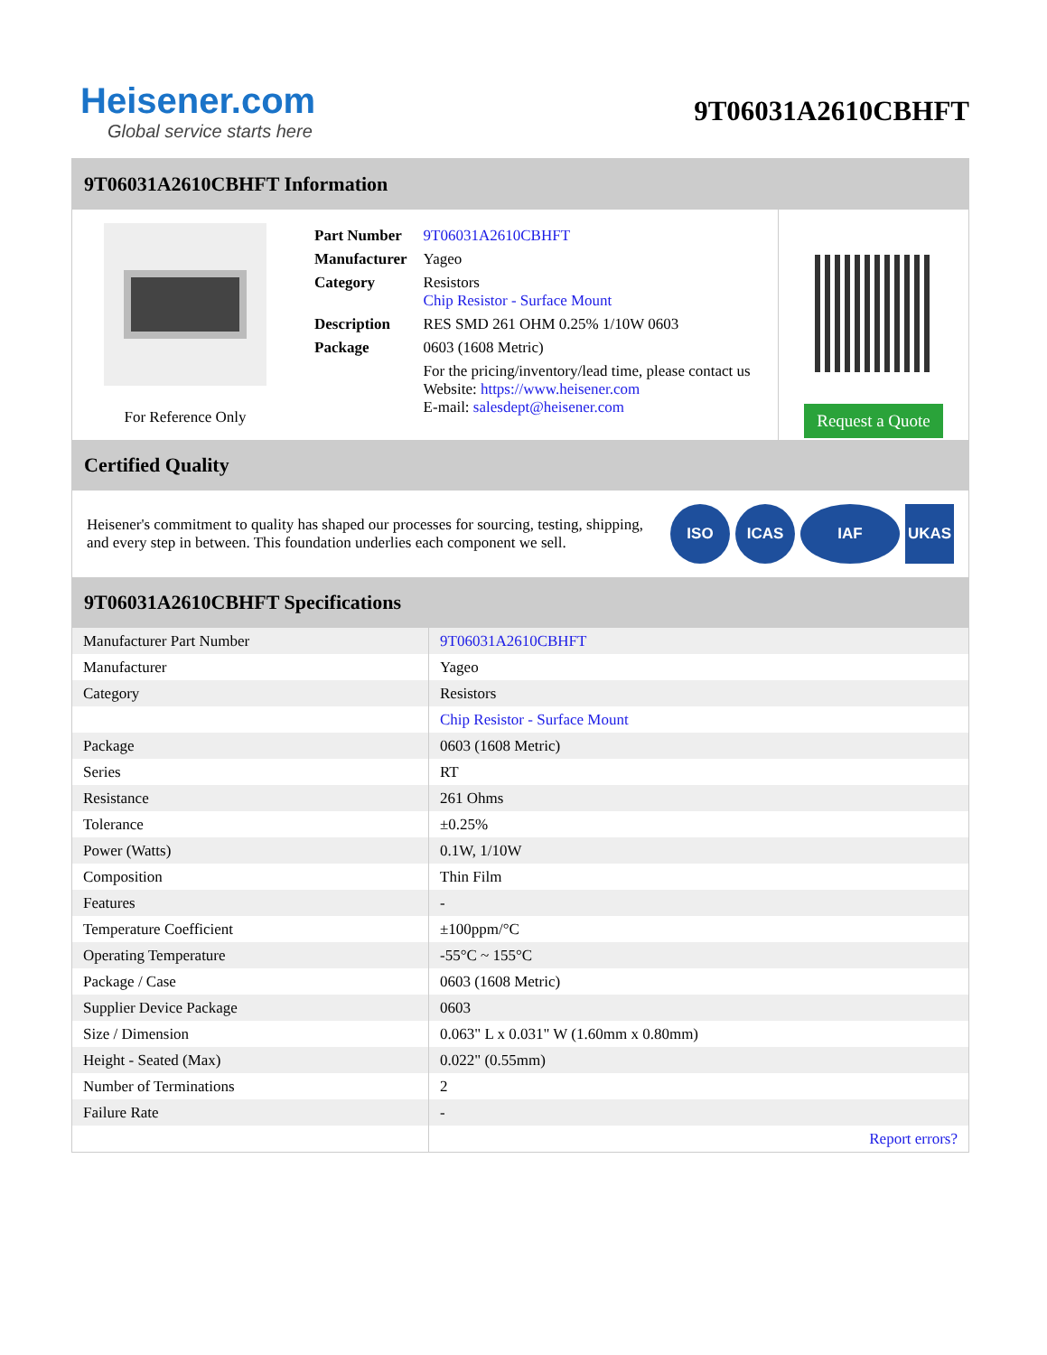Heisener.com
Global service starts here
9T06031A2610CBHFT
9T06031A2610CBHFT Information
For Reference Only
| Part Number | 9T06031A2610CBHFT |
| Manufacturer | Yageo |
| Category | Resistors Chip Resistor - Surface Mount |
| Description | RES SMD 261 OHM 0.25% 1/10W 0603 |
| Package | 0603 (1608 Metric) |
| | For the pricing/inventory/lead time, please contact us Website: https://www.heisener.com E-mail: salesdept@heisener.com |
Request a Quote
Certified Quality
Heisener's commitment to quality has shaped our processes for sourcing, testing, shipping, and every step in between. This foundation underlies each component we sell.
ISO ICAS IAF UKAS
9T06031A2610CBHFT Specifications
| Manufacturer Part Number | 9T06031A2610CBHFT |
| Manufacturer | Yageo |
| Category | Resistors |
| | Chip Resistor - Surface Mount |
| Package | 0603 (1608 Metric) |
| Series | RT |
| Resistance | 261 Ohms |
| Tolerance | ±0.25% |
| Power (Watts) | 0.1W, 1/10W |
| Composition | Thin Film |
| Features | - |
| Temperature Coefficient | ±100ppm/°C |
| Operating Temperature | -55°C ~ 155°C |
| Package / Case | 0603 (1608 Metric) |
| Supplier Device Package | 0603 |
| Size / Dimension | 0.063" L x 0.031" W (1.60mm x 0.80mm) |
| Height - Seated (Max) | 0.022" (0.55mm) |
| Number of Terminations | 2 |
| Failure Rate | - |
| | Report errors? |